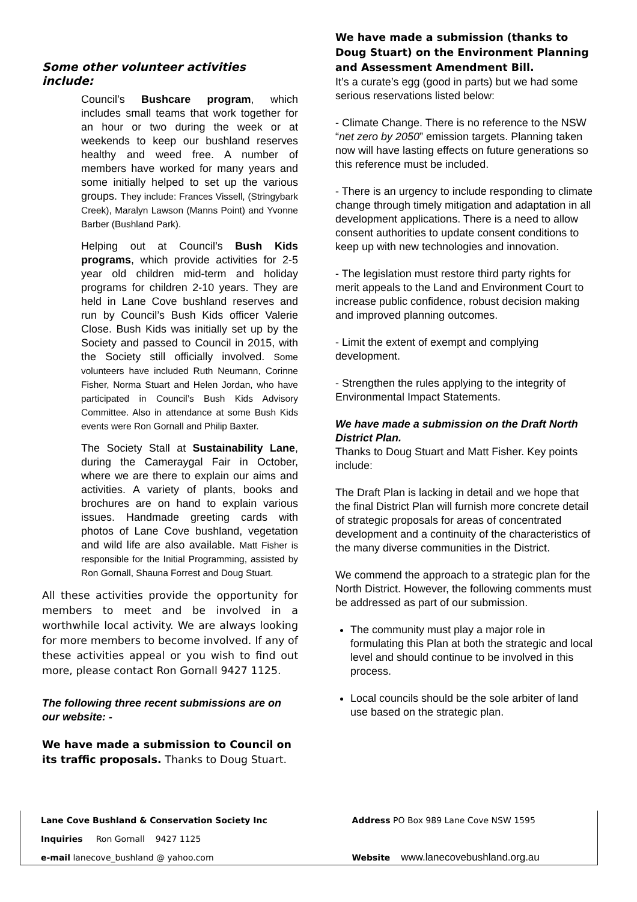Some other volunteer activities include:
Council’s Bushcare program, which includes small teams that work together for an hour or two during the week or at weekends to keep our bushland reserves healthy and weed free. A number of members have worked for many years and some initially helped to set up the various groups. They include: Frances Vissell, (Stringybark Creek), Maralyn Lawson (Manns Point) and Yvonne Barber (Bushland Park).
Helping out at Council’s Bush Kids programs, which provide activities for 2-5 year old children mid-term and holiday programs for children 2-10 years. They are held in Lane Cove bushland reserves and run by Council’s Bush Kids officer Valerie Close. Bush Kids was initially set up by the Society and passed to Council in 2015, with the Society still officially involved. Some volunteers have included Ruth Neumann, Corinne Fisher, Norma Stuart and Helen Jordan, who have participated in Council’s Bush Kids Advisory Committee. Also in attendance at some Bush Kids events were Ron Gornall and Philip Baxter.
The Society Stall at Sustainability Lane, during the Cameraygal Fair in October, where we are there to explain our aims and activities. A variety of plants, books and brochures are on hand to explain various issues. Handmade greeting cards with photos of Lane Cove bushland, vegetation and wild life are also available. Matt Fisher is responsible for the Initial Programming, assisted by Ron Gornall, Shauna Forrest and Doug Stuart.
All these activities provide the opportunity for members to meet and be involved in a worthwhile local activity. We are always looking for more members to become involved. If any of these activities appeal or you wish to find out more, please contact Ron Gornall 9427 1125.
The following three recent submissions are on our website: -
We have made a submission to Council on its traffic proposals. Thanks to Doug Stuart.
We have made a submission (thanks to Doug Stuart) on the Environment Planning and Assessment Amendment Bill.
It’s a curate’s egg (good in parts) but we had some serious reservations listed below:
- Climate Change. There is no reference to the NSW “net zero by 2050” emission targets. Planning taken now will have lasting effects on future generations so this reference must be included.
- There is an urgency to include responding to climate change through timely mitigation and adaptation in all development applications. There is a need to allow consent authorities to update consent conditions to keep up with new technologies and innovation.
- The legislation must restore third party rights for merit appeals to the Land and Environment Court to increase public confidence, robust decision making and improved planning outcomes.
- Limit the extent of exempt and complying development.
- Strengthen the rules applying to the integrity of Environmental Impact Statements.
We have made a submission on the Draft North District Plan.
Thanks to Doug Stuart and Matt Fisher. Key points include:
The Draft Plan is lacking in detail and we hope that the final District Plan will furnish more concrete detail of strategic proposals for areas of concentrated development and a continuity of the characteristics of the many diverse communities in the District.
We commend the approach to a strategic plan for the North District. However, the following comments must be addressed as part of our submission.
The community must play a major role in formulating this Plan at both the strategic and local level and should continue to be involved in this process.
Local councils should be the sole arbiter of land use based on the strategic plan.
| Lane Cove Bushland & Conservation Society Inc | Address PO Box 989 Lane Cove NSW 1595 |
| Inquiries Ron Gornall 9427 1125 | |
| e-mail lanecove_bushland @ yahoo.com | Website www.lanecovebushland.org.au |